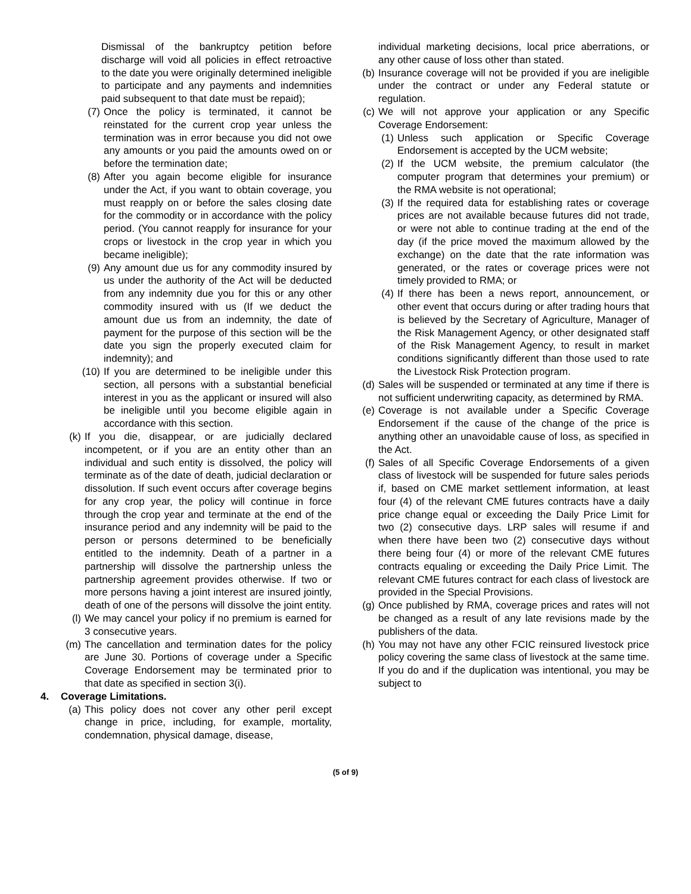Dismissal of the bankruptcy petition before discharge will void all policies in effect retroactive to the date you were originally determined ineligible to participate and any payments and indemnities paid subsequent to that date must be repaid);
(7) Once the policy is terminated, it cannot be reinstated for the current crop year unless the termination was in error because you did not owe any amounts or you paid the amounts owed on or before the termination date;
(8) After you again become eligible for insurance under the Act, if you want to obtain coverage, you must reapply on or before the sales closing date for the commodity or in accordance with the policy period. (You cannot reapply for insurance for your crops or livestock in the crop year in which you became ineligible);
(9) Any amount due us for any commodity insured by us under the authority of the Act will be deducted from any indemnity due you for this or any other commodity insured with us (If we deduct the amount due us from an indemnity, the date of payment for the purpose of this section will be the date you sign the properly executed claim for indemnity); and
(10) If you are determined to be ineligible under this section, all persons with a substantial beneficial interest in you as the applicant or insured will also be ineligible until you become eligible again in accordance with this section.
(k) If you die, disappear, or are judicially declared incompetent, or if you are an entity other than an individual and such entity is dissolved, the policy will terminate as of the date of death, judicial declaration or dissolution. If such event occurs after coverage begins for any crop year, the policy will continue in force through the crop year and terminate at the end of the insurance period and any indemnity will be paid to the person or persons determined to be beneficially entitled to the indemnity. Death of a partner in a partnership will dissolve the partnership unless the partnership agreement provides otherwise. If two or more persons having a joint interest are insured jointly, death of one of the persons will dissolve the joint entity.
(l) We may cancel your policy if no premium is earned for 3 consecutive years.
(m) The cancellation and termination dates for the policy are June 30. Portions of coverage under a Specific Coverage Endorsement may be terminated prior to that date as specified in section 3(i).
4. Coverage Limitations.
(a) This policy does not cover any other peril except change in price, including, for example, mortality, condemnation, physical damage, disease,
individual marketing decisions, local price aberrations, or any other cause of loss other than stated.
(b) Insurance coverage will not be provided if you are ineligible under the contract or under any Federal statute or regulation.
(c) We will not approve your application or any Specific Coverage Endorsement:
(1) Unless such application or Specific Coverage Endorsement is accepted by the UCM website;
(2) If the UCM website, the premium calculator (the computer program that determines your premium) or the RMA website is not operational;
(3) If the required data for establishing rates or coverage prices are not available because futures did not trade, or were not able to continue trading at the end of the day (if the price moved the maximum allowed by the exchange) on the date that the rate information was generated, or the rates or coverage prices were not timely provided to RMA; or
(4) If there has been a news report, announcement, or other event that occurs during or after trading hours that is believed by the Secretary of Agriculture, Manager of the Risk Management Agency, or other designated staff of the Risk Management Agency, to result in market conditions significantly different than those used to rate the Livestock Risk Protection program.
(d) Sales will be suspended or terminated at any time if there is not sufficient underwriting capacity, as determined by RMA.
(e) Coverage is not available under a Specific Coverage Endorsement if the cause of the change of the price is anything other an unavoidable cause of loss, as specified in the Act.
(f) Sales of all Specific Coverage Endorsements of a given class of livestock will be suspended for future sales periods if, based on CME market settlement information, at least four (4) of the relevant CME futures contracts have a daily price change equal or exceeding the Daily Price Limit for two (2) consecutive days. LRP sales will resume if and when there have been two (2) consecutive days without there being four (4) or more of the relevant CME futures contracts equaling or exceeding the Daily Price Limit. The relevant CME futures contract for each class of livestock are provided in the Special Provisions.
(g) Once published by RMA, coverage prices and rates will not be changed as a result of any late revisions made by the publishers of the data.
(h) You may not have any other FCIC reinsured livestock price policy covering the same class of livestock at the same time. If you do and if the duplication was intentional, you may be subject to
(5 of 9)